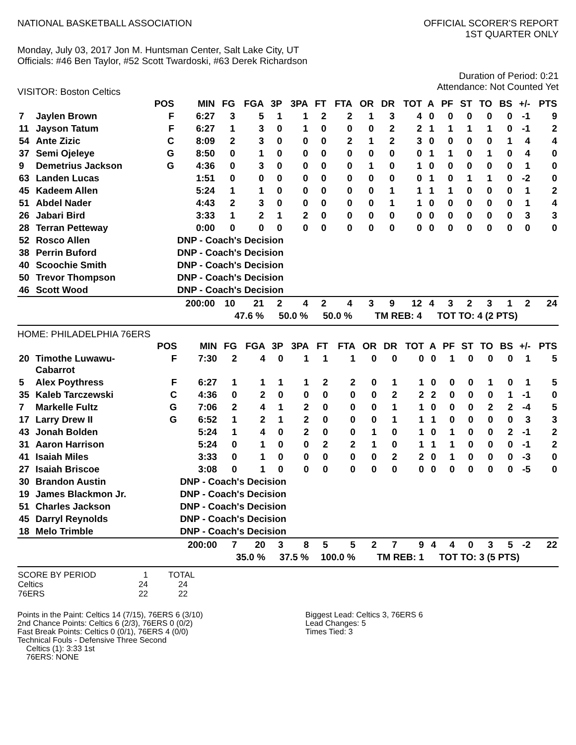NATIONAL BASKETBALL ASSOCIATION
OFFICIAL SCORER'S REPORT
1ST QUARTER ONLY
Monday, July 03, 2017 Jon M. Huntsman Center, Salt Lake City, UT
Officials: #46 Ben Taylor, #52 Scott Twardoski, #63 Derek Richardson
Duration of Period: 0:21
Attendance: Not Counted Yet
VISITOR: Boston Celtics
| | | POS | MIN | FG | FGA | 3P | 3PA | FT | FTA | OR | DR | TOT | A | PF | ST | TO | BS | +/- | PTS |
| --- | --- | --- | --- | --- | --- | --- | --- | --- | --- | --- | --- | --- | --- | --- | --- | --- | --- | --- | --- |
| 7 | Jaylen Brown | F | 6:27 | 3 | 5 | 1 | 1 | 2 | 2 | 1 | 3 | 4 | 0 | 0 | 0 | 0 | 0 | -1 | 9 |
| 11 | Jayson Tatum | F | 6:27 | 1 | 3 | 0 | 1 | 0 | 0 | 0 | 2 | 2 | 1 | 1 | 1 | 1 | 0 | -1 | 2 |
| 54 | Ante Zizic | C | 8:09 | 2 | 3 | 0 | 0 | 0 | 2 | 1 | 2 | 3 | 0 | 0 | 0 | 0 | 1 | 4 | 4 |
| 37 | Semi Ojeleye | G | 8:50 | 0 | 1 | 0 | 0 | 0 | 0 | 0 | 0 | 0 | 1 | 1 | 0 | 1 | 0 | 4 | 0 |
| 9 | Demetrius Jackson | G | 4:36 | 0 | 3 | 0 | 0 | 0 | 0 | 1 | 0 | 1 | 0 | 0 | 0 | 0 | 0 | 1 | 0 |
| 63 | Landen Lucas | | 1:51 | 0 | 0 | 0 | 0 | 0 | 0 | 0 | 0 | 0 | 1 | 0 | 1 | 1 | 0 | -2 | 0 |
| 45 | Kadeem Allen | | 5:24 | 1 | 1 | 0 | 0 | 0 | 0 | 0 | 1 | 1 | 1 | 1 | 0 | 0 | 0 | 1 | 2 |
| 51 | Abdel Nader | | 4:43 | 2 | 3 | 0 | 0 | 0 | 0 | 0 | 1 | 1 | 0 | 0 | 0 | 0 | 0 | 1 | 4 |
| 26 | Jabari Bird | | 3:33 | 1 | 2 | 1 | 2 | 0 | 0 | 0 | 0 | 0 | 0 | 0 | 0 | 0 | 0 | 3 | 3 |
| 28 | Terran Petteway | | 0:00 | 0 | 0 | 0 | 0 | 0 | 0 | 0 | 0 | 0 | 0 | 0 | 0 | 0 | 0 | 0 | 0 |
| 52 | Rosco Allen | | DNP - Coach's Decision | | | | | | | | | | | | | | | | |
| 38 | Perrin Buford | | DNP - Coach's Decision | | | | | | | | | | | | | | | | |
| 40 | Scoochie Smith | | DNP - Coach's Decision | | | | | | | | | | | | | | | | |
| 50 | Trevor Thompson | | DNP - Coach's Decision | | | | | | | | | | | | | | | | |
| 46 | Scott Wood | | DNP - Coach's Decision | | | | | | | | | | | | | | | | |
| | | | 200:00 | 10 | 21 | 2 | 4 | 2 | 4 | 3 | 9 | 12 | 4 | 3 | 2 | 3 | 1 | 2 | 24 |
| | | | | 47.6 % | | 50.0 % | | 50.0 % | | TM REB: 4 | | | | TOT TO: 4 (2 PTS) | | | | | |
HOME: PHILADELPHIA 76ERS
| | | POS | MIN | FG | FGA | 3P | 3PA | FT | FTA | OR | DR | TOT | A | PF | ST | TO | BS | +/- | PTS |
| --- | --- | --- | --- | --- | --- | --- | --- | --- | --- | --- | --- | --- | --- | --- | --- | --- | --- | --- | --- |
| 20 | Timothe Luwawu- Cabarrot | F | 7:30 | 2 | 4 | 0 | 1 | 1 | 1 | 0 | 0 | 0 | 0 | 1 | 0 | 0 | 0 | 1 | 5 |
| 5 | Alex Poythress | F | 6:27 | 1 | 1 | 1 | 1 | 2 | 2 | 0 | 1 | 1 | 0 | 0 | 0 | 1 | 0 | 1 | 5 |
| 35 | Kaleb Tarczewski | C | 4:36 | 0 | 2 | 0 | 0 | 0 | 0 | 0 | 2 | 2 | 2 | 0 | 0 | 0 | 1 | -1 | 0 |
| 7 | Markelle Fultz | G | 7:06 | 2 | 4 | 1 | 2 | 0 | 0 | 0 | 1 | 1 | 0 | 0 | 0 | 2 | 2 | -4 | 5 |
| 17 | Larry Drew II | G | 6:52 | 1 | 2 | 1 | 2 | 0 | 0 | 0 | 1 | 1 | 1 | 0 | 0 | 0 | 0 | 3 | 3 |
| 43 | Jonah Bolden | | 5:24 | 1 | 4 | 0 | 2 | 0 | 0 | 1 | 0 | 1 | 0 | 1 | 0 | 0 | 2 | -1 | 2 |
| 31 | Aaron Harrison | | 5:24 | 0 | 1 | 0 | 0 | 2 | 2 | 1 | 0 | 1 | 1 | 1 | 0 | 0 | 0 | -1 | 2 |
| 41 | Isaiah Miles | | 3:33 | 0 | 1 | 0 | 0 | 0 | 0 | 0 | 2 | 2 | 0 | 1 | 0 | 0 | 0 | -3 | 0 |
| 27 | Isaiah Briscoe | | 3:08 | 0 | 1 | 0 | 0 | 0 | 0 | 0 | 0 | 0 | 0 | 0 | 0 | 0 | 0 | -5 | 0 |
| 30 | Brandon Austin | | DNP - Coach's Decision | | | | | | | | | | | | | | | | |
| 19 | James Blackmon Jr. | | DNP - Coach's Decision | | | | | | | | | | | | | | | | |
| 51 | Charles Jackson | | DNP - Coach's Decision | | | | | | | | | | | | | | | | |
| 45 | Darryl Reynolds | | DNP - Coach's Decision | | | | | | | | | | | | | | | | |
| 18 | Melo Trimble | | DNP - Coach's Decision | | | | | | | | | | | | | | | | |
| | | | 200:00 | 7 | 20 | 3 | 8 | 5 | 5 | 2 | 7 | 9 | 4 | 4 | 0 | 3 | 5 | -2 | 22 |
| | | | | 35.0 % | | 37.5 % | | 100.0 % | | TM REB: 1 | | | | TOT TO: 3 (5 PTS) | | | | | |
| SCORE BY PERIOD | 1 | TOTAL |
| Celtics | 24 | 24 |
| 76ERS | 22 | 22 |
Points in the Paint: Celtics 14 (7/15), 76ERS 6 (3/10)
2nd Chance Points: Celtics 6 (2/3), 76ERS 0 (0/2)
Fast Break Points: Celtics 0 (0/1), 76ERS 4 (0/0)
Technical Fouls - Defensive Three Second
Celtics (1): 3:33 1st
76ERS: NONE
Biggest Lead: Celtics 3, 76ERS 6
Lead Changes: 5
Times Tied: 3